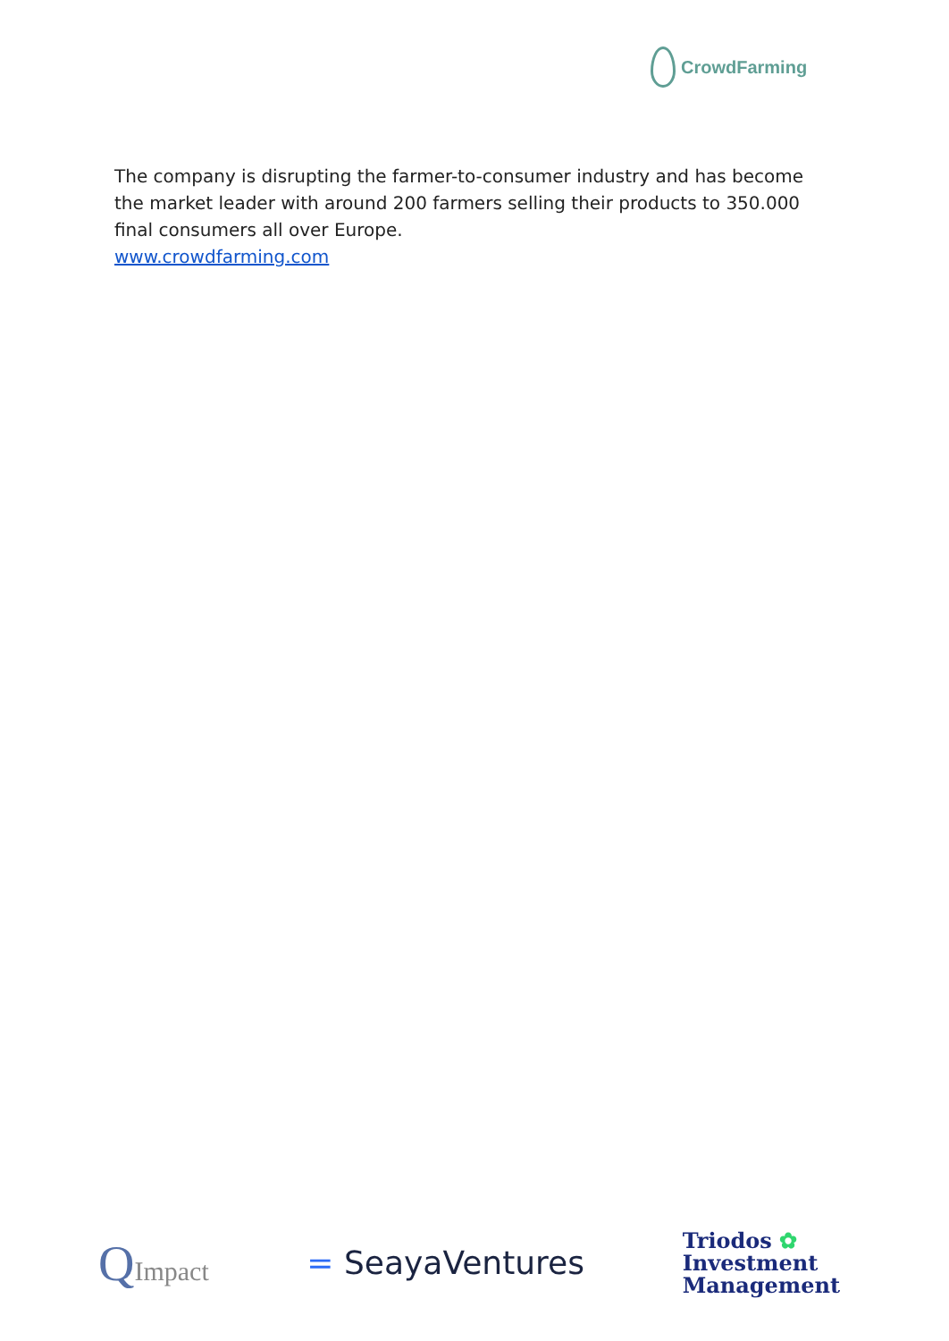CrowdFarming
The company is disrupting the farmer-to-consumer industry and has become the market leader with around 200 farmers selling their products to 350.000 final consumers all over Europe.
www.crowdfarming.com
QImpact
= SeayaVentures
Triodos ✿
Investment
Management